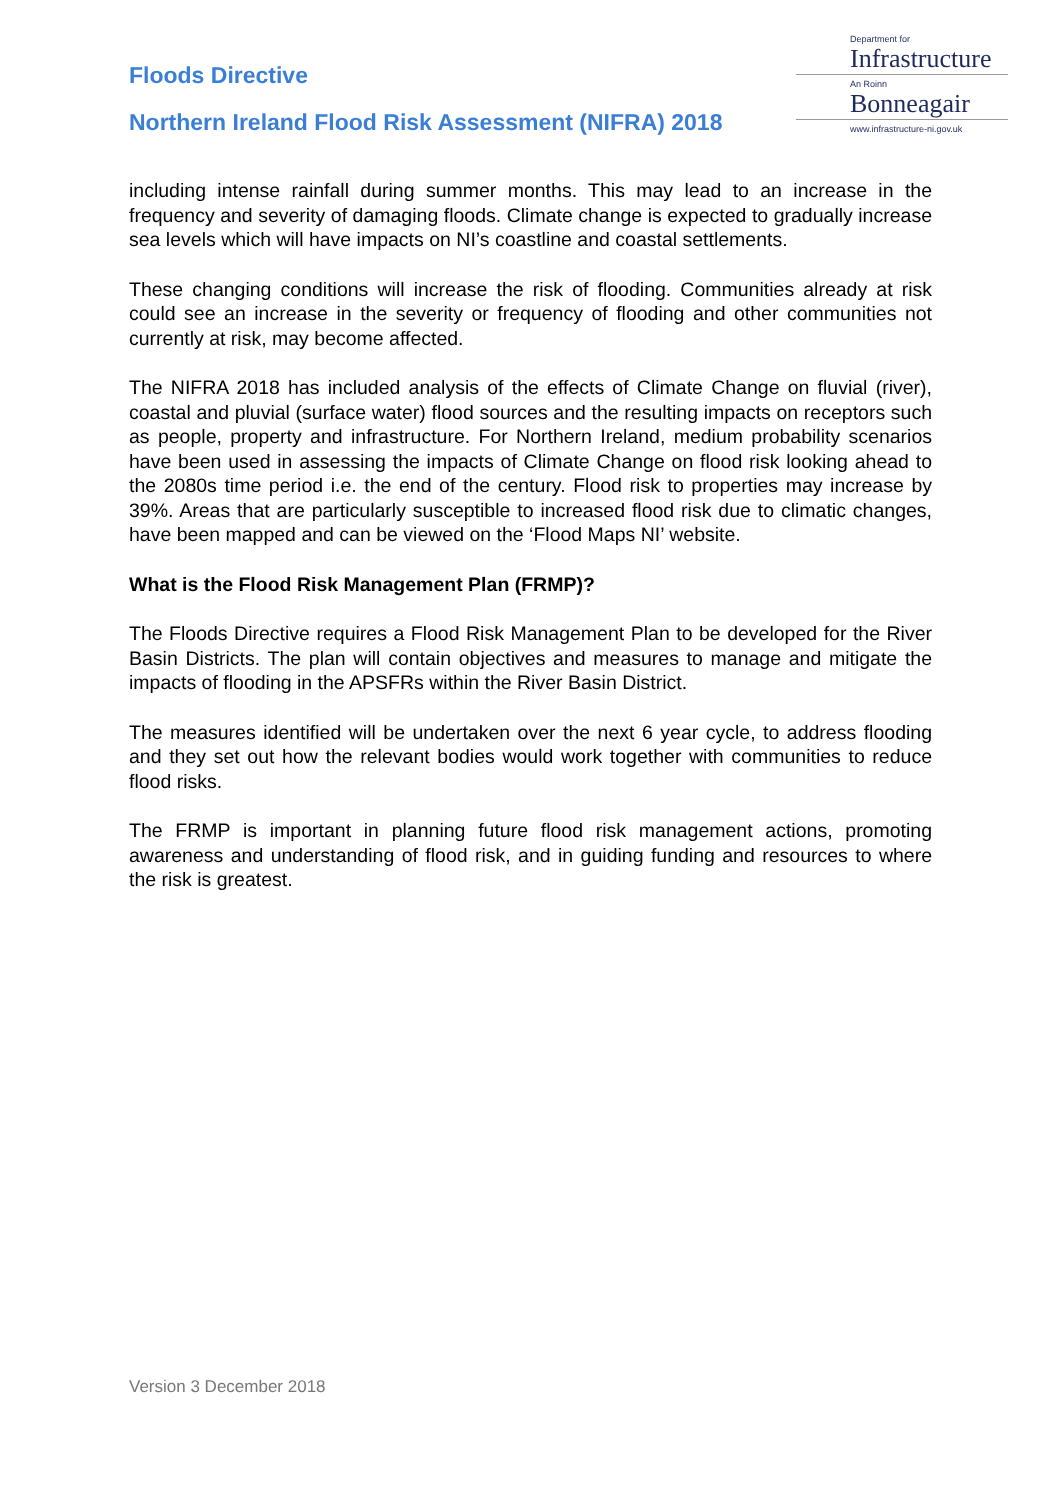Floods Directive
Northern Ireland Flood Risk Assessment (NIFRA) 2018
Department for
Infrastructure
An Roinn
Bonneagair
www.infrastructure-ni.gov.uk
including intense rainfall during summer months. This may lead to an increase in the frequency and severity of damaging floods. Climate change is expected to gradually increase sea levels which will have impacts on NI’s coastline and coastal settlements.
These changing conditions will increase the risk of flooding. Communities already at risk could see an increase in the severity or frequency of flooding and other communities not currently at risk, may become affected.
The NIFRA 2018 has included analysis of the effects of Climate Change on fluvial (river), coastal and pluvial (surface water) flood sources and the resulting impacts on receptors such as people, property and infrastructure. For Northern Ireland, medium probability scenarios have been used in assessing the impacts of Climate Change on flood risk looking ahead to the 2080s time period i.e. the end of the century. Flood risk to properties may increase by 39%. Areas that are particularly susceptible to increased flood risk due to climatic changes, have been mapped and can be viewed on the ‘Flood Maps NI’ website.
What is the Flood Risk Management Plan (FRMP)?
The Floods Directive requires a Flood Risk Management Plan to be developed for the River Basin Districts. The plan will contain objectives and measures to manage and mitigate the impacts of flooding in the APSFRs within the River Basin District.
The measures identified will be undertaken over the next 6 year cycle, to address flooding and they set out how the relevant bodies would work together with communities to reduce flood risks.
The FRMP is important in planning future flood risk management actions, promoting awareness and understanding of flood risk, and in guiding funding and resources to where the risk is greatest.
Version 3 December 2018